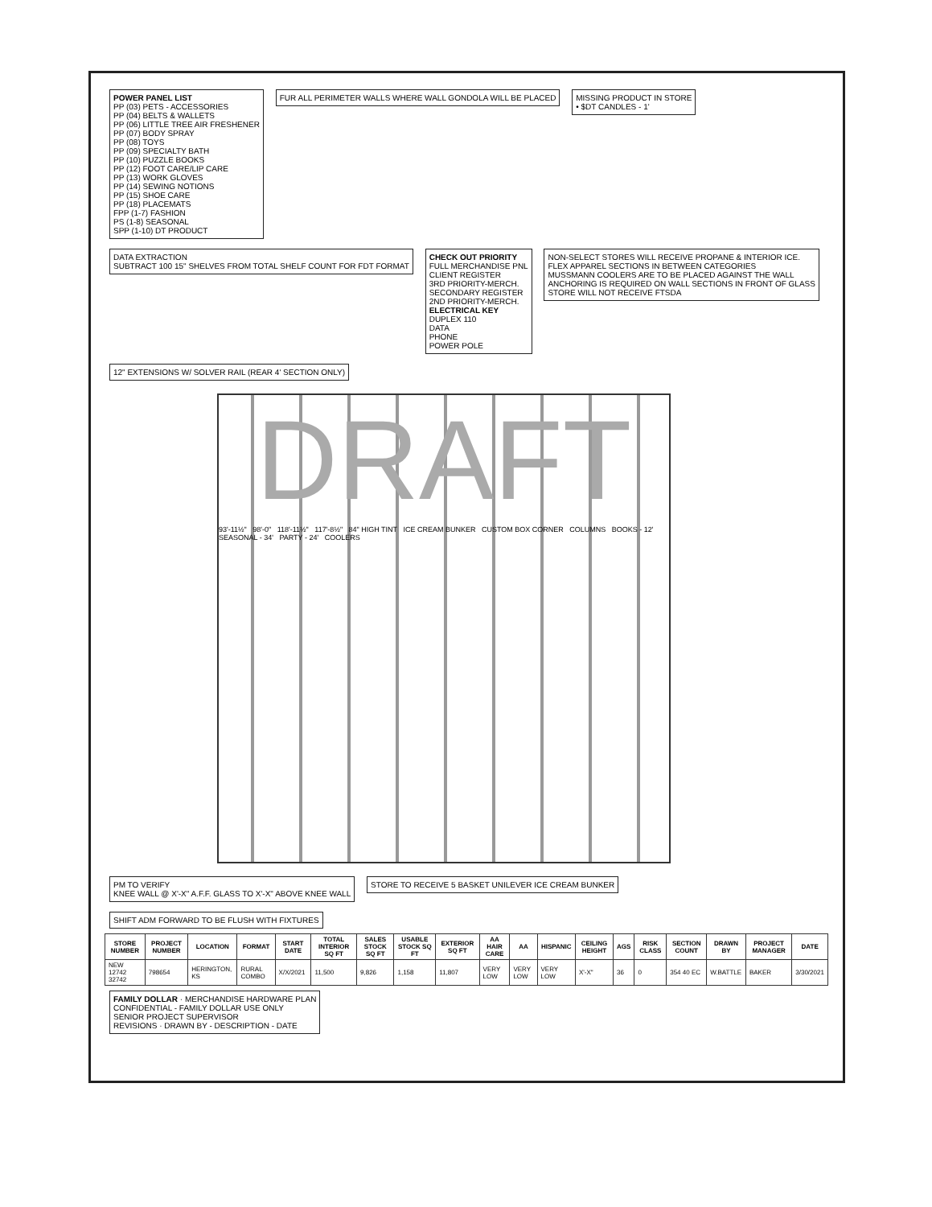POWER PANEL LIST
PP (03) PETS - ACCESSORIES
PP (04) BELTS & WALLETS
PP (06) LITTLE TREE AIR FRESHENER
PP (07) BODY SPRAY
PP (08) TOYS
PP (09) SPECIALTY BATH
PP (10) PUZZLE BOOKS
PP (12) FOOT CARE/LIP CARE
PP (13) WORK GLOVES
PP (14) SEWING NOTIONS
PP (15) SHOE CARE
PP (18) PLACEMATS
FPP (1-7) FASHION
PS (1-8) SEASONAL
SPP (1-10) DT PRODUCT
FUR ALL PERIMETER WALLS WHERE WALL GONDOLA WILL BE PLACED
MISSING PRODUCT IN STORE
• $DT CANDLES - 1'
DATA EXTRACTION
SUBTRACT 100 15" SHELVES FROM TOTAL SHELF COUNT FOR FDT FORMAT
CHECK OUT PRIORITY
FULL MERCHANDISE PNL
CLIENT REGISTER
3RD PRIORITY-MERCH.
SECONDARY REGISTER
2ND PRIORITY-MERCH.
ELECTRICAL KEY
DUPLEX 110
DATA
PHONE
POWER POLE
NON-SELECT STORES WILL RECEIVE PROPANE & INTERIOR ICE.
FLEX APPAREL SECTIONS IN BETWEEN CATEGORIES
MUSSMANN COOLERS ARE TO BE PLACED AGAINST THE WALL
ANCHORING IS REQUIRED ON WALL SECTIONS IN FRONT OF GLASS
STORE WILL NOT RECEIVE FTSDA
12" EXTENSIONS W/ SOLVER RAIL (REAR 4' SECTION ONLY)
DRAFT
93'-11½" 98'-0" 118'-11½" 117'-8½" 84" HIGH TINT ICE CREAM BUNKER CUSTOM BOX CORNER COLUMNS BOOKS - 12' SEASONAL - 34' PARTY - 24' COOLERS
PM TO VERIFY
KNEE WALL @ X'-X" A.F.F. GLASS TO X'-X" ABOVE KNEE WALL
STORE TO RECEIVE 5 BASKET UNILEVER ICE CREAM BUNKER
SHIFT ADM FORWARD TO BE FLUSH WITH FIXTURES
| STORE NUMBER | PROJECT NUMBER | LOCATION | FORMAT | START DATE | TOTAL INTERIOR SQ FT | SALES STOCK SQ FT | USABLE STOCK SQ FT | EXTERIOR SQ FT | AA HAIR CARE | AA | HISPANIC | CEILING HEIGHT | AGS | RISK CLASS | SECTION COUNT | DRAWN BY | PROJECT MANAGER | DATE |
| --- | --- | --- | --- | --- | --- | --- | --- | --- | --- | --- | --- | --- | --- | --- | --- | --- | --- | --- |
| NEW 12742 32742 | 798654 | HERINGTON, KS | RURAL COMBO | X/X/2021 | 11,500 | 9,826 | 1,158 | 11,807 | VERY LOW | VERY LOW | VERY LOW | X'-X" | 36 | 0 | 354 40 EC | W.BATTLE | BAKER | 3/30/2021 |
FAMILY DOLLAR · MERCHANDISE HARDWARE PLAN
CONFIDENTIAL - FAMILY DOLLAR USE ONLY
SENIOR PROJECT SUPERVISOR
REVISIONS · DRAWN BY - DESCRIPTION - DATE